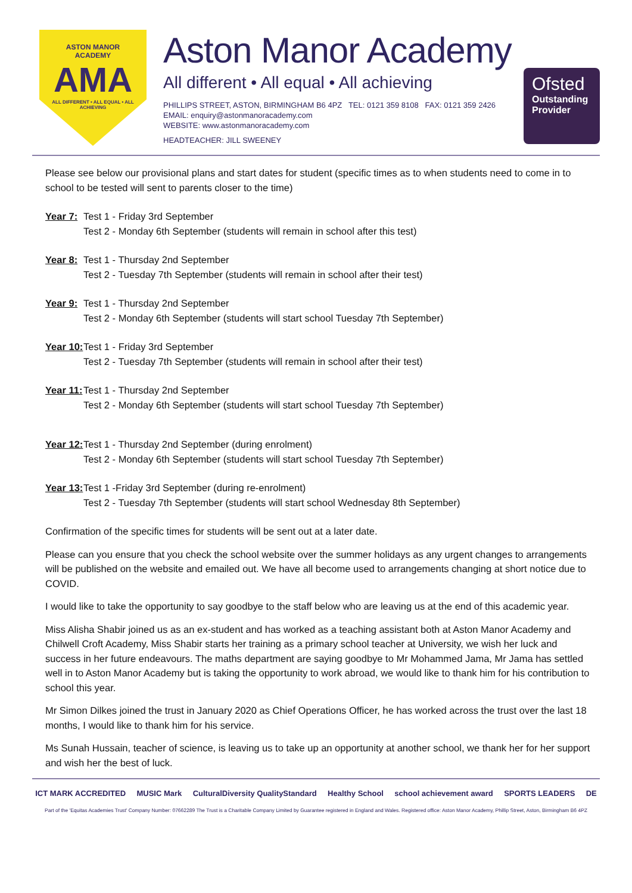ASTON MANOR
ACADEMY
AMA
ALL DIFFERENT • ALL EQUAL • ALL ACHIEVING
Aston Manor Academy
All different • All equal • All achieving
PHILLIPS STREET, ASTON, BIRMINGHAM B6 4PZ TEL: 0121 359 8108 FAX: 0121 359 2426
EMAIL: enquiry@astonmanoracademy.com
WEBSITE: www.astonmanoracademy.com
HEADTEACHER: JILL SWEENEY
Ofsted
Outstanding Provider
Please see below our provisional plans and start dates for student (specific times as to when students need to come in to school to be tested will sent to parents closer to the time)
Year 7:
Test 1 - Friday 3rd September
Test 2 - Monday 6th September (students will remain in school after this test)
Year 8:
Test 1 - Thursday 2nd September
Test 2 - Tuesday 7th September (students will remain in school after their test)
Year 9:
Test 1 - Thursday 2nd September
Test 2 - Monday 6th September (students will start school Tuesday 7th September)
Year 10:
Test 1 - Friday 3rd September
Test 2 - Tuesday 7th September (students will remain in school after their test)
Year 11:
Test 1 - Thursday 2nd September
Test 2 - Monday 6th September (students will start school Tuesday 7th September)
Year 12:
Test 1 - Thursday 2nd September (during enrolment)
Test 2 - Monday 6th September (students will start school Tuesday 7th September)
Year 13:
Test 1 -Friday 3rd September (during re-enrolment)
Test 2 - Tuesday 7th September (students will start school Wednesday 8th September)
Confirmation of the specific times for students will be sent out at a later date.
Please can you ensure that you check the school website over the summer holidays as any urgent changes to arrangements will be published on the website and emailed out. We have all become used to arrangements changing at short notice due to COVID.
I would like to take the opportunity to say goodbye to the staff below who are leaving us at the end of this academic year.
Miss Alisha Shabir joined us as an ex-student and has worked as a teaching assistant both at Aston Manor Academy and Chilwell Croft Academy, Miss Shabir starts her training as a primary school teacher at University, we wish her luck and success in her future endeavours. The maths department are saying goodbye to Mr Mohammed Jama, Mr Jama has settled well in to Aston Manor Academy but is taking the opportunity to work abroad, we would like to thank him for his contribution to school this year.
Mr Simon Dilkes joined the trust in January 2020 as Chief Operations Officer, he has worked across the trust over the last 18 months, I would like to thank him for his service.
Ms Sunah Hussain, teacher of science, is leaving us to take up an opportunity at another school, we thank her for her support and wish her the best of luck.
ICT MARK ACCREDITED MUSIC Mark CulturalDiversity QualityStandard Healthy School school achievement award SPORTS LEADERS DE
Part of the 'Equitas Academies Trust' Company Number: 07662289 The Trust is a Charitable Company Limited by Guarantee registered in England and Wales. Registered office: Aston Manor Academy, Phillip Street, Aston, Birmingham B6 4PZ